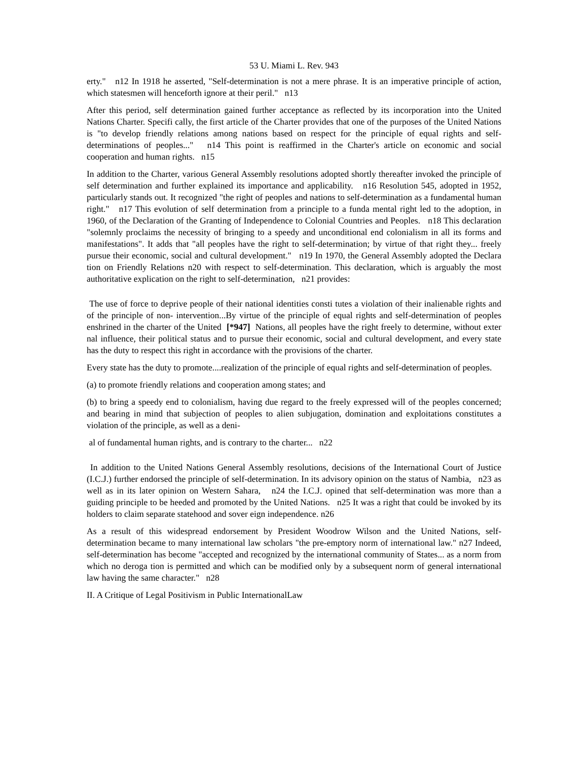53 U. Miami L. Rev. 943
erty." n12 In 1918 he asserted, "Self-determination is not a mere phrase. It is an imperative principle of action, which statesmen will henceforth ignore at their peril." n13
After this period, self determination gained further acceptance as reflected by its incorporation into the United Nations Charter. Specifi cally, the first article of the Charter provides that one of the purposes of the United Nations is "to develop friendly relations among nations based on respect for the principle of equal rights and self-determinations of peoples..." n14 This point is reaffirmed in the Charter's article on economic and social cooperation and human rights. n15
In addition to the Charter, various General Assembly resolutions adopted shortly thereafter invoked the principle of self determination and further explained its importance and applicability. n16 Resolution 545, adopted in 1952, particularly stands out. It recognized "the right of peoples and nations to self-determination as a fundamental human right." n17 This evolution of self determination from a principle to a funda mental right led to the adoption, in 1960, of the Declaration of the Granting of Independence to Colonial Countries and Peoples. n18 This declaration "solemnly proclaims the necessity of bringing to a speedy and unconditional end colonialism in all its forms and manifestations". It adds that "all peoples have the right to self-determination; by virtue of that right they... freely pursue their economic, social and cultural development." n19 In 1970, the General Assembly adopted the Declara tion on Friendly Relations n20 with respect to self-determination. This declaration, which is arguably the most authoritative explication on the right to self-determination, n21 provides:
The use of force to deprive people of their national identities consti tutes a violation of their inalienable rights and of the principle of non- intervention...By virtue of the principle of equal rights and self-determination of peoples enshrined in the charter of the United [*947] Nations, all peoples have the right freely to determine, without exter nal influence, their political status and to pursue their economic, social and cultural development, and every state has the duty to respect this right in accordance with the provisions of the charter.
Every state has the duty to promote....realization of the principle of equal rights and self-determination of peoples.
(a) to promote friendly relations and cooperation among states; and
(b) to bring a speedy end to colonialism, having due regard to the freely expressed will of the peoples concerned; and bearing in mind that subjection of peoples to alien subjugation, domination and exploitations constitutes a violation of the principle, as well as a deni-
al of fundamental human rights, and is contrary to the charter... n22
In addition to the United Nations General Assembly resolutions, decisions of the International Court of Justice (I.C.J.) further endorsed the principle of self-determination. In its advisory opinion on the status of Nambia, n23 as well as in its later opinion on Western Sahara, n24 the I.C.J. opined that self-determination was more than a guiding principle to be heeded and promoted by the United Nations. n25 It was a right that could be invoked by its holders to claim separate statehood and sover eign independence. n26
As a result of this widespread endorsement by President Woodrow Wilson and the United Nations, self-determination became to many international law scholars "the pre-emptory norm of international law." n27 Indeed, self-determination has become "accepted and recognized by the international community of States... as a norm from which no deroga tion is permitted and which can be modified only by a subsequent norm of general international law having the same character." n28
II. A Critique of Legal Positivism in Public InternationalLaw